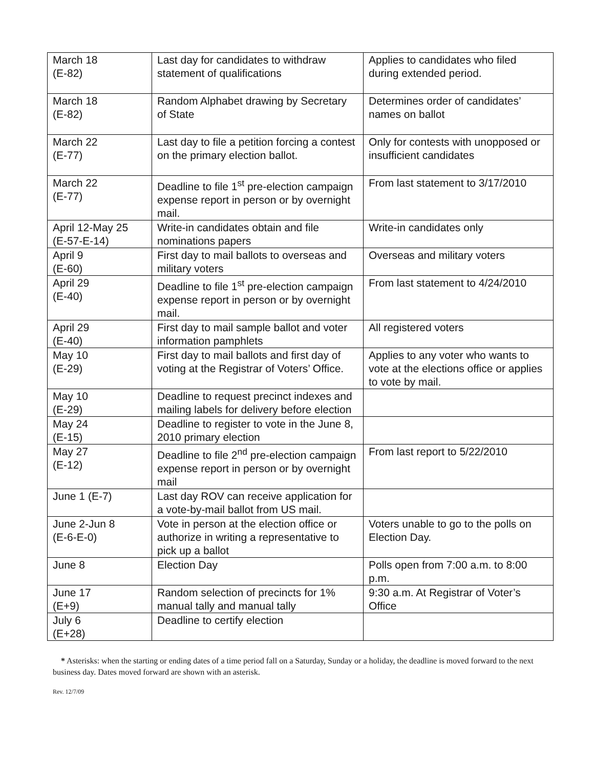| March 18 (E-82) | Last day for candidates to withdraw statement of qualifications | Applies to candidates who filed during extended period. |
| March 18 (E-82) | Random Alphabet drawing by Secretary of State | Determines order of candidates’ names on ballot |
| March 22 (E-77) | Last day to file a petition forcing a contest on the primary election ballot. | Only for contests with unopposed or insufficient candidates |
| March 22 (E-77) | Deadline to file 1<sup>st</sup> pre-election campaign expense report in person or by overnight mail. | From last statement to 3/17/2010 |
| April 12-May 25 (E-57-E-14) | Write-in candidates obtain and file nominations papers | Write-in candidates only |
| April 9 (E-60) | First day to mail ballots to overseas and military voters | Overseas and military voters |
| April 29 (E-40) | Deadline to file 1<sup>st</sup> pre-election campaign expense report in person or by overnight mail. | From last statement to 4/24/2010 |
| April 29 (E-40) | First day to mail sample ballot and voter information pamphlets | All registered voters |
| May 10 (E-29) | First day to mail ballots and first day of voting at the Registrar of Voters’ Office. | Applies to any voter who wants to vote at the elections office or applies to vote by mail. |
| May 10 (E-29) | Deadline to request precinct indexes and mailing labels for delivery before election | |
| May 24 (E-15) | Deadline to register to vote in the June 8, 2010 primary election | |
| May 27 (E-12) | Deadline to file 2<sup>nd</sup> pre-election campaign expense report in person or by overnight mail | From last report to 5/22/2010 |
| June 1 (E-7) | Last day ROV can receive application for a vote-by-mail ballot from US mail. | |
| June 2-Jun 8 (E-6-E-0) | Vote in person at the election office or authorize in writing a representative to pick up a ballot | Voters unable to go to the polls on Election Day. |
| June 8 | Election Day | Polls open from 7:00 a.m. to 8:00 p.m. |
| June 17 (E+9) | Random selection of precincts for 1% manual tally and manual tally | 9:30 a.m. At Registrar of Voter’s Office |
| July 6 (E+28) | Deadline to certify election | |
* Asterisks: when the starting or ending dates of a time period fall on a Saturday, Sunday or a holiday, the deadline is moved forward to the next business day. Dates moved forward are shown with an asterisk.
Rev. 12/7/09